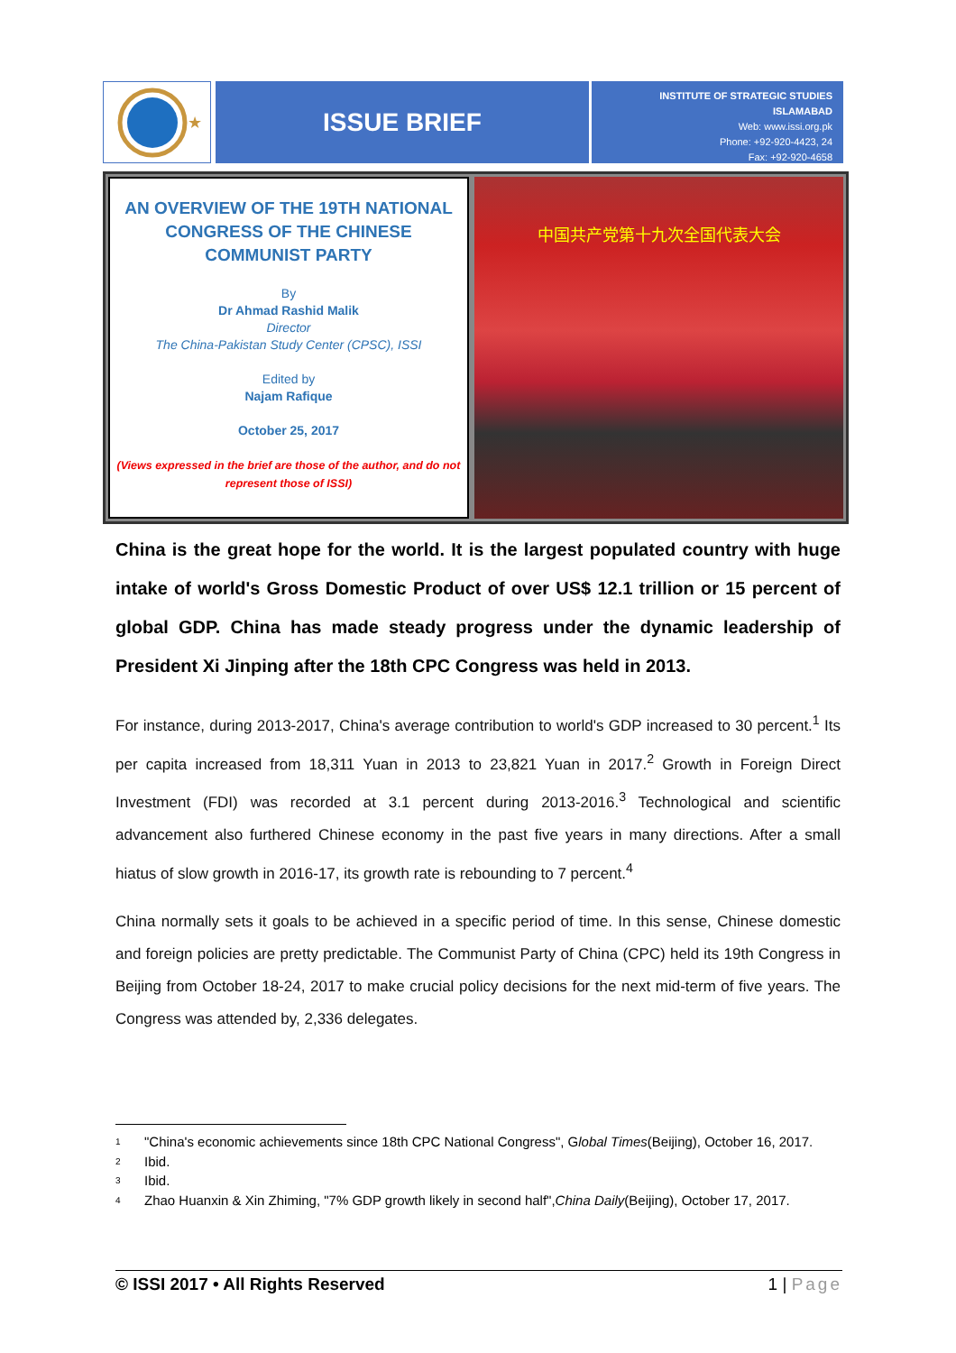★
ISSUE BRIEF
INSTITUTE OF STRATEGIC STUDIES ISLAMABAD
Web: www.issi.org.pk
Phone: +92-920-4423, 24
Fax: +92-920-4658
AN OVERVIEW OF THE 19TH NATIONAL CONGRESS OF THE CHINESE COMMUNIST PARTY
By
Dr Ahmad Rashid Malik
Director
The China-Pakistan Study Center (CPSC), ISSI
Edited by
Najam Rafique
October 25, 2017
(Views expressed in the brief are those of the author, and do not represent those of ISSI)
中国共产党第十九次全国代表大会
China is the great hope for the world. It is the largest populated country with huge intake of world's Gross Domestic Product of over US$ 12.1 trillion or 15 percent of global GDP. China has made steady progress under the dynamic leadership of President Xi Jinping after the 18th CPC Congress was held in 2013.
For instance, during 2013-2017, China's average contribution to world's GDP increased to 30 percent.<sup>1</sup> Its per capita increased from 18,311 Yuan in 2013 to 23,821 Yuan in 2017.<sup>2</sup> Growth in Foreign Direct Investment (FDI) was recorded at 3.1 percent during 2013-2016.<sup>3</sup> Technological and scientific advancement also furthered Chinese economy in the past five years in many directions. After a small hiatus of slow growth in 2016-17, its growth rate is rebounding to 7 percent.<sup>4</sup>
China normally sets it goals to be achieved in a specific period of time. In this sense, Chinese domestic and foreign policies are pretty predictable. The Communist Party of China (CPC) held its 19th Congress in Beijing from October 18-24, 2017 to make crucial policy decisions for the next mid-term of five years. The Congress was attended by, 2,336 delegates.
1 "China's economic achievements since 18th CPC National Congress", G lobal Times (Beijing), October 16, 2017.
2 Ibid.
3 Ibid.
4 Zhao Huanxin & Xin Zhiming, "7% GDP growth likely in second half", China Daily (Beijing), October 17, 2017.
© ISSI 2017 • All Rights Reserved 1 | Page